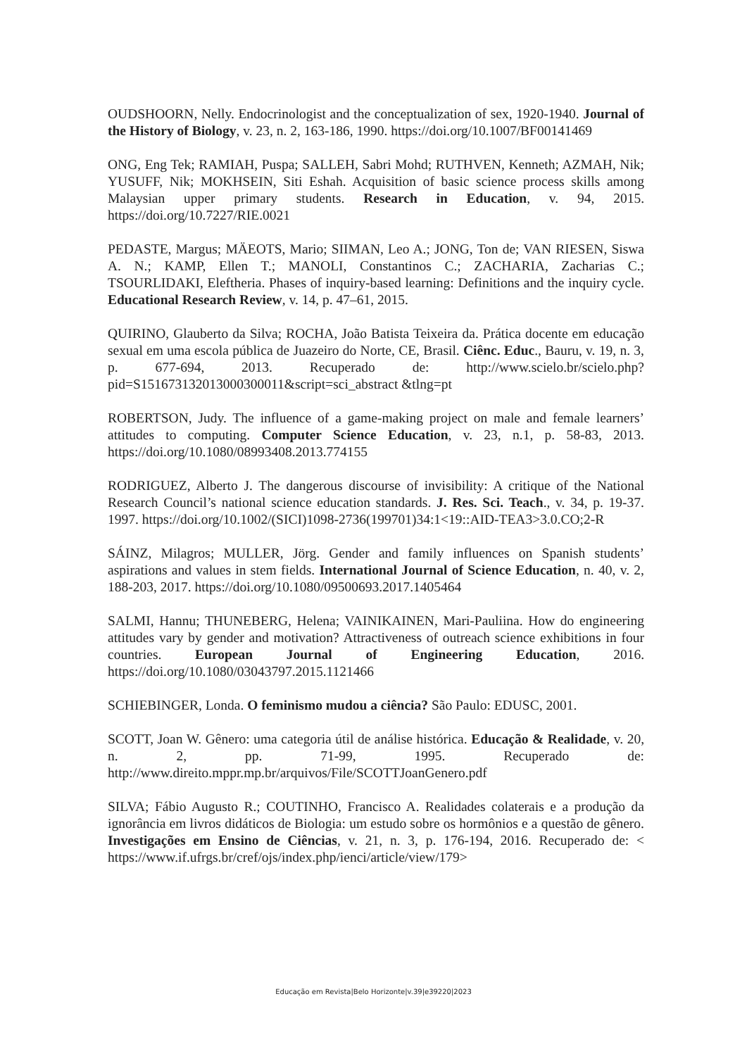OUDSHOORN, Nelly. Endocrinologist and the conceptualization of sex, 1920-1940. Journal of the History of Biology, v. 23, n. 2, 163-186, 1990. https://doi.org/10.1007/BF00141469
ONG, Eng Tek; RAMIAH, Puspa; SALLEH, Sabri Mohd; RUTHVEN, Kenneth; AZMAH, Nik; YUSUFF, Nik; MOKHSEIN, Siti Eshah. Acquisition of basic science process skills among Malaysian upper primary students. Research in Education, v. 94, 2015. https://doi.org/10.7227/RIE.0021
PEDASTE, Margus; MÄEOTS, Mario; SIIMAN, Leo A.; JONG, Ton de; VAN RIESEN, Siswa A. N.; KAMP, Ellen T.; MANOLI, Constantinos C.; ZACHARIA, Zacharias C.; TSOURLIDAKI, Eleftheria. Phases of inquiry-based learning: Definitions and the inquiry cycle. Educational Research Review, v. 14, p. 47–61, 2015.
QUIRINO, Glauberto da Silva; ROCHA, João Batista Teixeira da. Prática docente em educação sexual em uma escola pública de Juazeiro do Norte, CE, Brasil. Ciênc. Educ., Bauru, v. 19, n. 3, p. 677-694, 2013. Recuperado de: http://www.scielo.br/scielo.php?pid=S151673132013000300011&script=sci_abstract &tlng=pt
ROBERTSON, Judy. The influence of a game-making project on male and female learners’ attitudes to computing. Computer Science Education, v. 23, n.1, p. 58-83, 2013. https://doi.org/10.1080/08993408.2013.774155
RODRIGUEZ, Alberto J. The dangerous discourse of invisibility: A critique of the National Research Council’s national science education standards. J. Res. Sci. Teach., v. 34, p. 19-37. 1997. https://doi.org/10.1002/(SICI)1098-2736(199701)34:1<19::AID-TEA3>3.0.CO;2-R
SÁINZ, Milagros; MULLER, Jörg. Gender and family influences on Spanish students’ aspirations and values in stem fields. International Journal of Science Education, n. 40, v. 2, 188-203, 2017. https://doi.org/10.1080/09500693.2017.1405464
SALMI, Hannu; THUNEBERG, Helena; VAINIKAINEN, Mari-Pauliina. How do engineering attitudes vary by gender and motivation? Attractiveness of outreach science exhibitions in four countries. European Journal of Engineering Education, 2016. https://doi.org/10.1080/03043797.2015.1121466
SCHIEBINGER, Londa. O feminismo mudou a ciência? São Paulo: EDUSC, 2001.
SCOTT, Joan W. Gênero: uma categoria útil de análise histórica. Educação & Realidade, v. 20, n. 2, pp. 71-99, 1995. Recuperado de: http://www.direito.mppr.mp.br/arquivos/File/SCOTTJoanGenero.pdf
SILVA; Fábio Augusto R.; COUTINHO, Francisco A. Realidades colaterais e a produção da ignorância em livros didáticos de Biologia: um estudo sobre os hormônios e a questão de gênero. Investigações em Ensino de Ciências, v. 21, n. 3, p. 176-194, 2016. Recuperado de: < https://www.if.ufrgs.br/cref/ojs/index.php/ienci/article/view/179>
Educação em Revista|Belo Horizonte|v.39|e39220|2023